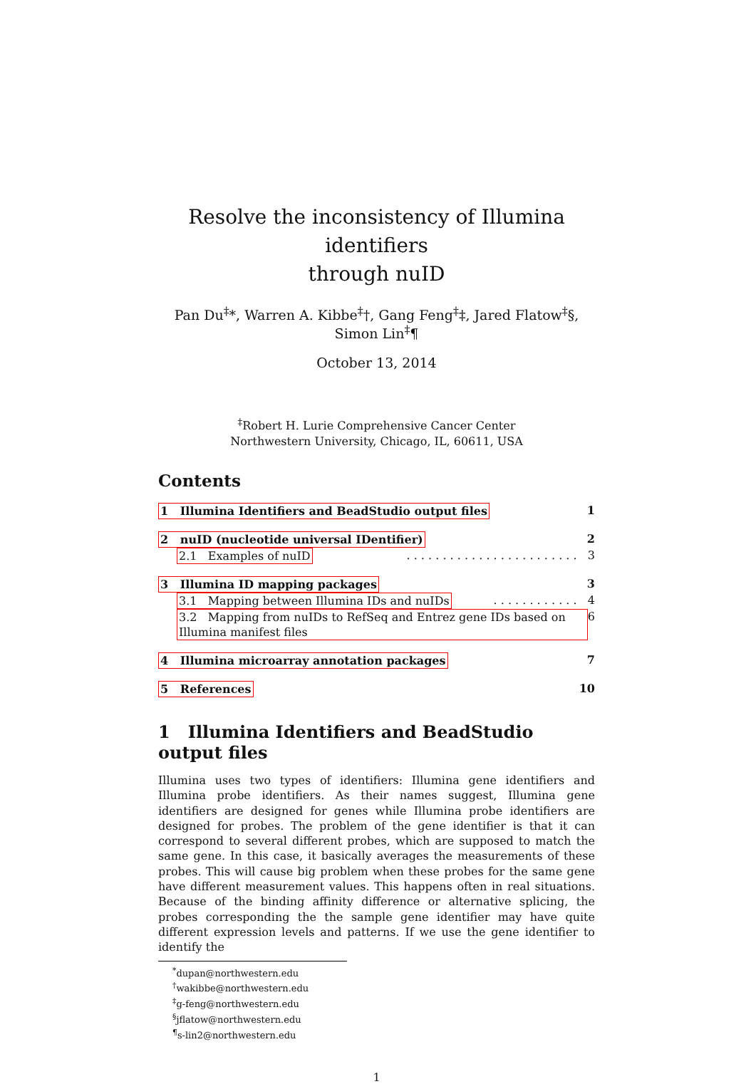Resolve the inconsistency of Illumina identifiers
through nuID
Pan Du<sup>‡</sup>*, Warren A. Kibbe<sup>‡</sup>†, Gang Feng<sup>‡</sup>‡, Jared Flatow<sup>‡</sup>§, Simon Lin<sup>‡</sup>¶
October 13, 2014
<sup>‡</sup> Robert H. Lurie Comprehensive Cancer Center
Northwestern University, Chicago, IL, 60611, USA
Contents
1 Illumina Identifiers and BeadStudio output files 1
2 nuID (nucleotide universal IDentifier) 2
2.1 Examples of nuID. . . . . . . . . . . . . . . . . . . . . . . . 3
3 Illumina ID mapping packages 3
3.1 Mapping between Illumina IDs and nuIDs. . . . . . . . . . . . 4
3.2 Mapping from nuIDs to RefSeq and Entrez gene IDs based on Illumina manifest files 6
4 Illumina microarray annotation packages 7
5 References 10
1 Illumina Identifiers and BeadStudio output files
Illumina uses two types of identifiers: Illumina gene identifiers and Illumina probe identifiers. As their names suggest, Illumina gene identifiers are designed for genes while Illumina probe identifiers are designed for probes. The problem of the gene identifier is that it can correspond to several different probes, which are supposed to match the same gene. In this case, it basically averages the measurements of these probes. This will cause big problem when these probes for the same gene have different measurement values. This happens often in real situations. Because of the binding affinity difference or alternative splicing, the probes corresponding the the sample gene identifier may have quite different expression levels and patterns. If we use the gene identifier to identify the
<sup>*</sup> dupan@northwestern.edu
<sup>†</sup> wakibbe@northwestern.edu
<sup>‡</sup> g-feng@northwestern.edu
<sup>§</sup> jflatow@northwestern.edu
<sup>¶</sup> s-lin2@northwestern.edu
1